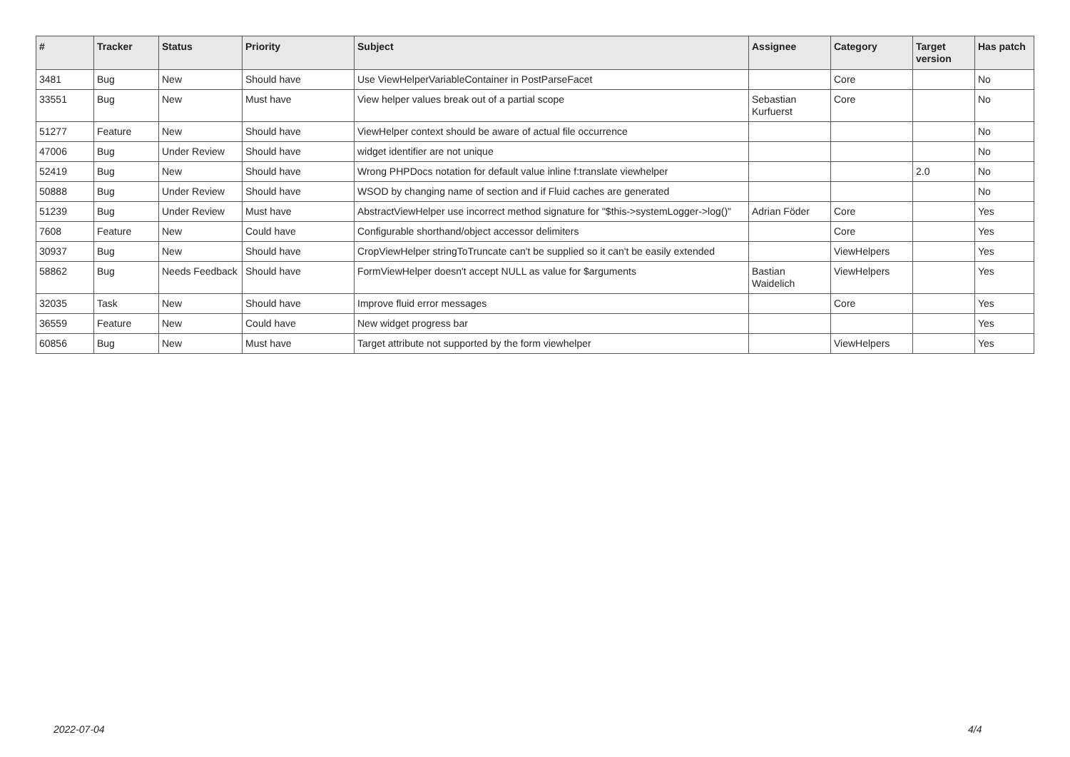| # | Tracker | Status | Priority | Subject | Assignee | Category | Target version | Has patch |
| --- | --- | --- | --- | --- | --- | --- | --- | --- |
| 3481 | Bug | New | Should have | Use ViewHelperVariableContainer in PostParseFacet | | Core | | No |
| 33551 | Bug | New | Must have | View helper values break out of a partial scope | Sebastian Kurfuerst | Core | | No |
| 51277 | Feature | New | Should have | ViewHelper context should be aware of actual file occurrence | | | | No |
| 47006 | Bug | Under Review | Should have | widget identifier are not unique | | | | No |
| 52419 | Bug | New | Should have | Wrong PHPDocs notation for default value inline f:translate viewhelper | | | 2.0 | No |
| 50888 | Bug | Under Review | Should have | WSOD by changing name of section and if Fluid caches are generated | | | | No |
| 51239 | Bug | Under Review | Must have | AbstractViewHelper use incorrect method signature for "$this->systemLogger->log()" | Adrian Föder | Core | | Yes |
| 7608 | Feature | New | Could have | Configurable shorthand/object accessor delimiters | | Core | | Yes |
| 30937 | Bug | New | Should have | CropViewHelper stringToTruncate can't be supplied so it can't be easily extended | | ViewHelpers | | Yes |
| 58862 | Bug | Needs Feedback | Should have | FormViewHelper doesn't accept NULL as value for $arguments | Bastian Waidelich | ViewHelpers | | Yes |
| 32035 | Task | New | Should have | Improve fluid error messages | | Core | | Yes |
| 36559 | Feature | New | Could have | New widget progress bar | | | | Yes |
| 60856 | Bug | New | Must have | Target attribute not supported by the form viewhelper | | ViewHelpers | | Yes |
2022-07-04 4/4